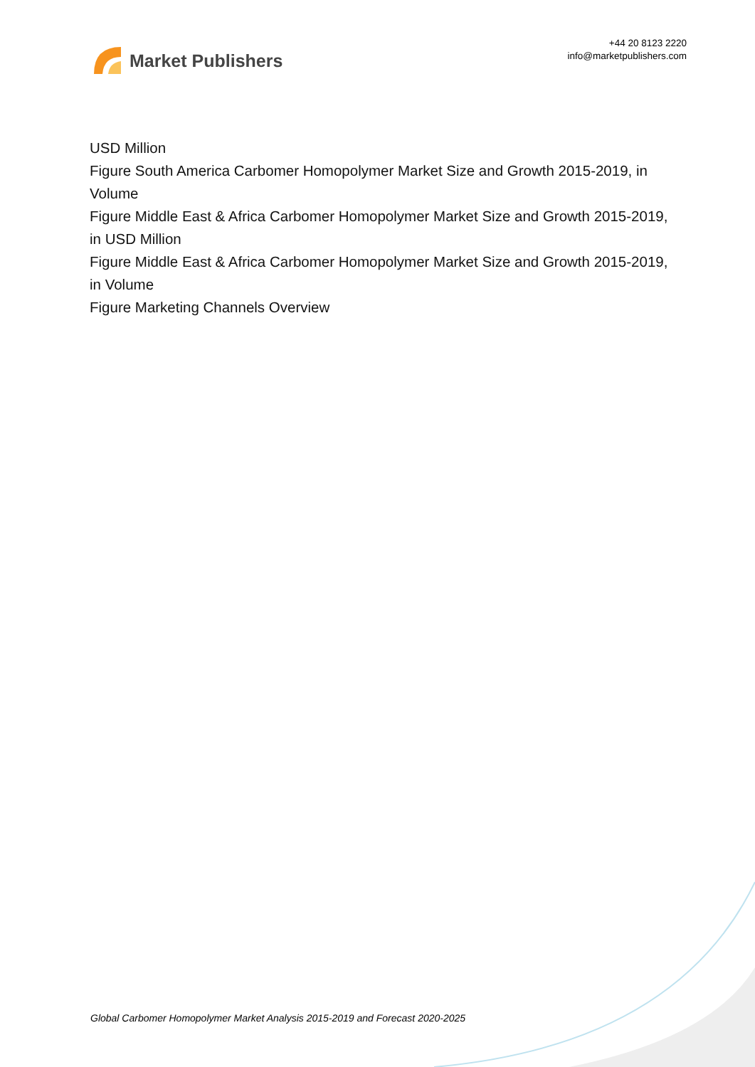Market Publishers
+44 20 8123 2220
info@marketpublishers.com
USD Million
Figure South America Carbomer Homopolymer Market Size and Growth 2015-2019, in Volume
Figure Middle East & Africa Carbomer Homopolymer Market Size and Growth 2015-2019, in USD Million
Figure Middle East & Africa Carbomer Homopolymer Market Size and Growth 2015-2019, in Volume
Figure Marketing Channels Overview
Global Carbomer Homopolymer Market Analysis 2015-2019 and Forecast 2020-2025